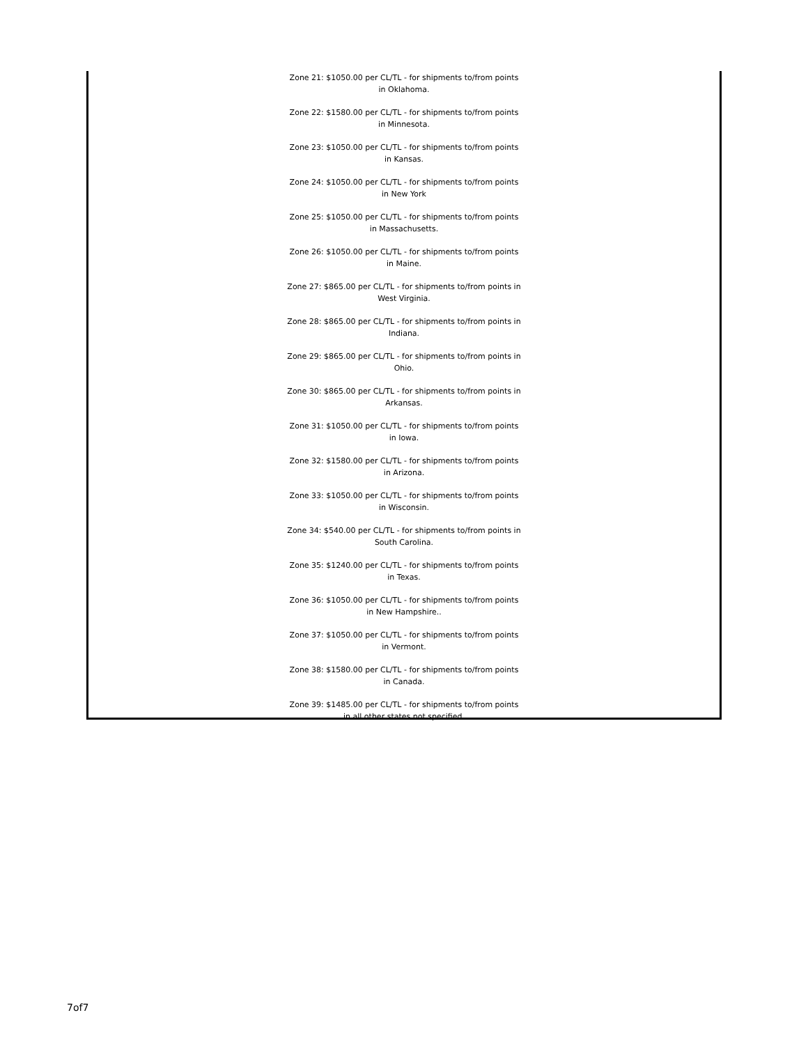Zone 21: $1050.00 per CL/TL - for shipments to/from points in Oklahoma.
Zone 22: $1580.00 per CL/TL - for shipments to/from points in Minnesota.
Zone 23: $1050.00 per CL/TL - for shipments to/from points in Kansas.
Zone 24: $1050.00 per CL/TL - for shipments to/from points in New York
Zone 25: $1050.00 per CL/TL - for shipments to/from points in Massachusetts.
Zone 26: $1050.00 per CL/TL - for shipments to/from points in Maine.
Zone 27: $865.00 per CL/TL - for shipments to/from points in West Virginia.
Zone 28: $865.00 per CL/TL - for shipments to/from points in Indiana.
Zone 29: $865.00 per CL/TL - for shipments to/from points in Ohio.
Zone 30: $865.00 per CL/TL - for shipments to/from points in Arkansas.
Zone 31: $1050.00 per CL/TL - for shipments to/from points in Iowa.
Zone 32: $1580.00 per CL/TL - for shipments to/from points in Arizona.
Zone 33: $1050.00 per CL/TL - for shipments to/from points in Wisconsin.
Zone 34: $540.00 per CL/TL - for shipments to/from points in South Carolina.
Zone 35: $1240.00 per CL/TL - for shipments to/from points in Texas.
Zone 36: $1050.00 per CL/TL - for shipments to/from points in New Hampshire..
Zone 37: $1050.00 per CL/TL - for shipments to/from points in Vermont.
Zone 38: $1580.00 per CL/TL - for shipments to/from points in Canada.
Zone 39: $1485.00 per CL/TL - for shipments to/from points in all other states not specified.
7of7